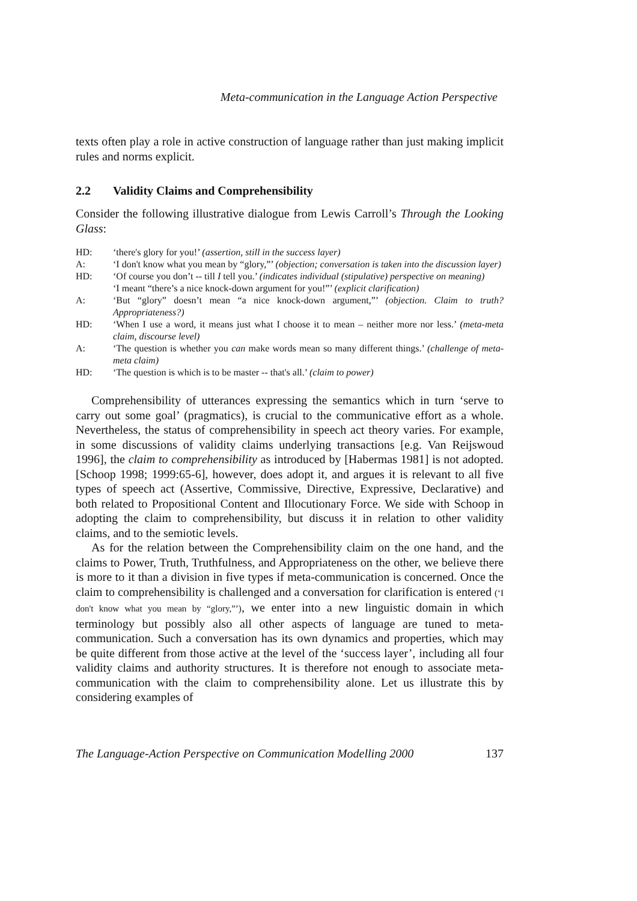Meta-communication in the Language Action Perspective
texts often play a role in active construction of language rather than just making implicit rules and norms explicit.
2.2 Validity Claims and Comprehensibility
Consider the following illustrative dialogue from Lewis Carroll’s Through the Looking Glass:
HD: ‘there's glory for you!’ (assertion, still in the success layer)
A: ‘I don't know what you mean by “glory,”’ (objection; conversation is taken into the discussion layer)
HD: ‘Of course you don’t -- till I tell you.’ (indicates individual (stipulative) perspective on meaning)
‘I meant “there’s a nice knock-down argument for you!”’ (explicit clarification)
A: ‘But “glory” doesn’t mean “a nice knock-down argument,”’ (objection. Claim to truth? Appropriateness?)
HD: ‘When I use a word, it means just what I choose it to mean – neither more nor less.’ (meta-meta claim, discourse level)
A: ‘The question is whether you can make words mean so many different things.’ (challenge of meta-meta claim)
HD: ‘The question is which is to be master -- that's all.’ (claim to power)
Comprehensibility of utterances expressing the semantics which in turn ‘serve to carry out some goal’ (pragmatics), is crucial to the communicative effort as a whole. Nevertheless, the status of comprehensibility in speech act theory varies. For example, in some discussions of validity claims underlying transactions [e.g. Van Reijswoud 1996], the claim to comprehensibility as introduced by [Habermas 1981] is not adopted. [Schoop 1998; 1999:65-6], however, does adopt it, and argues it is relevant to all five types of speech act (Assertive, Commissive, Directive, Expressive, Declarative) and both related to Propositional Content and Illocutionary Force. We side with Schoop in adopting the claim to comprehensibility, but discuss it in relation to other validity claims, and to the semiotic levels.
As for the relation between the Comprehensibility claim on the one hand, and the claims to Power, Truth, Truthfulness, and Appropriateness on the other, we believe there is more to it than a division in five types if meta-communication is concerned. Once the claim to comprehensibility is challenged and a conversation for clarification is entered (‘I don't know what you mean by “glory,”’), we enter into a new linguistic domain in which terminology but possibly also all other aspects of language are tuned to meta-communication. Such a conversation has its own dynamics and properties, which may be quite different from those active at the level of the ‘success layer’, including all four validity claims and authority structures. It is therefore not enough to associate meta-communication with the claim to comprehensibility alone. Let us illustrate this by considering examples of
The Language-Action Perspective on Communication Modelling 2000 137